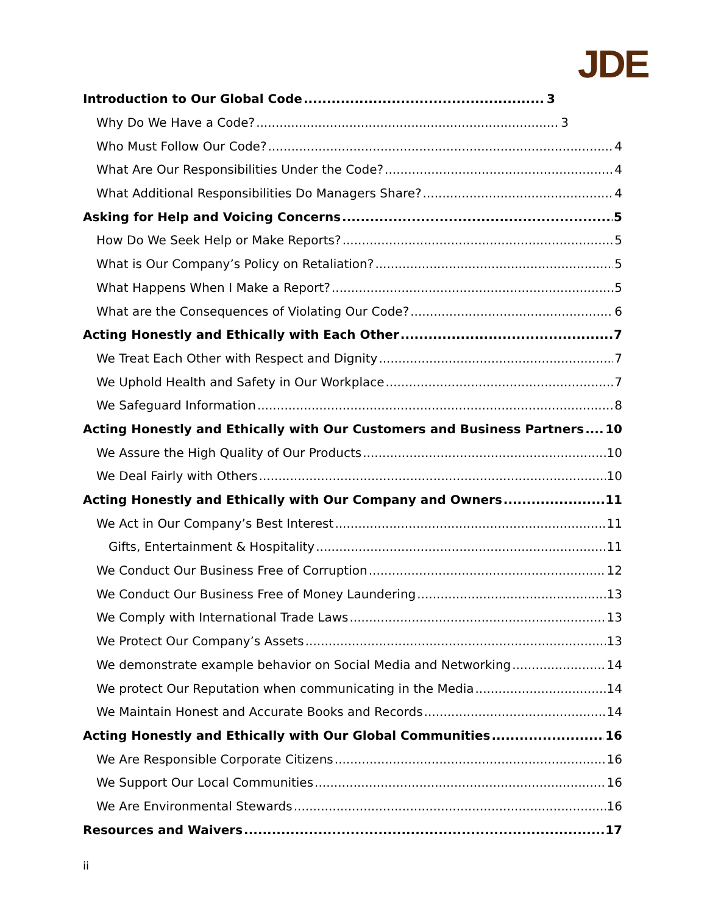JDE
Introduction to Our Global Code 3
Why Do We Have a Code? 3
Who Must Follow Our Code? 4
What Are Our Responsibilities Under the Code? 4
What Additional Responsibilities Do Managers Share? 4
Asking for Help and Voicing Concerns 5
How Do We Seek Help or Make Reports? 5
What is Our Company’s Policy on Retaliation? 5
What Happens When I Make a Report? 5
What are the Consequences of Violating Our Code? 6
Acting Honestly and Ethically with Each Other 7
We Treat Each Other with Respect and Dignity 7
We Uphold Health and Safety in Our Workplace 7
We Safeguard Information 8
Acting Honestly and Ethically with Our Customers and Business Partners 10
We Assure the High Quality of Our Products 10
We Deal Fairly with Others 10
Acting Honestly and Ethically with Our Company and Owners 11
We Act in Our Company’s Best Interest 11
Gifts, Entertainment & Hospitality 11
We Conduct Our Business Free of Corruption 12
We Conduct Our Business Free of Money Laundering 13
We Comply with International Trade Laws 13
We Protect Our Company’s Assets 13
We demonstrate example behavior on Social Media and Networking 14
We protect Our Reputation when communicating in the Media 14
We Maintain Honest and Accurate Books and Records 14
Acting Honestly and Ethically with Our Global Communities 16
We Are Responsible Corporate Citizens 16
We Support Our Local Communities 16
We Are Environmental Stewards 16
Resources and Waivers 17
ii